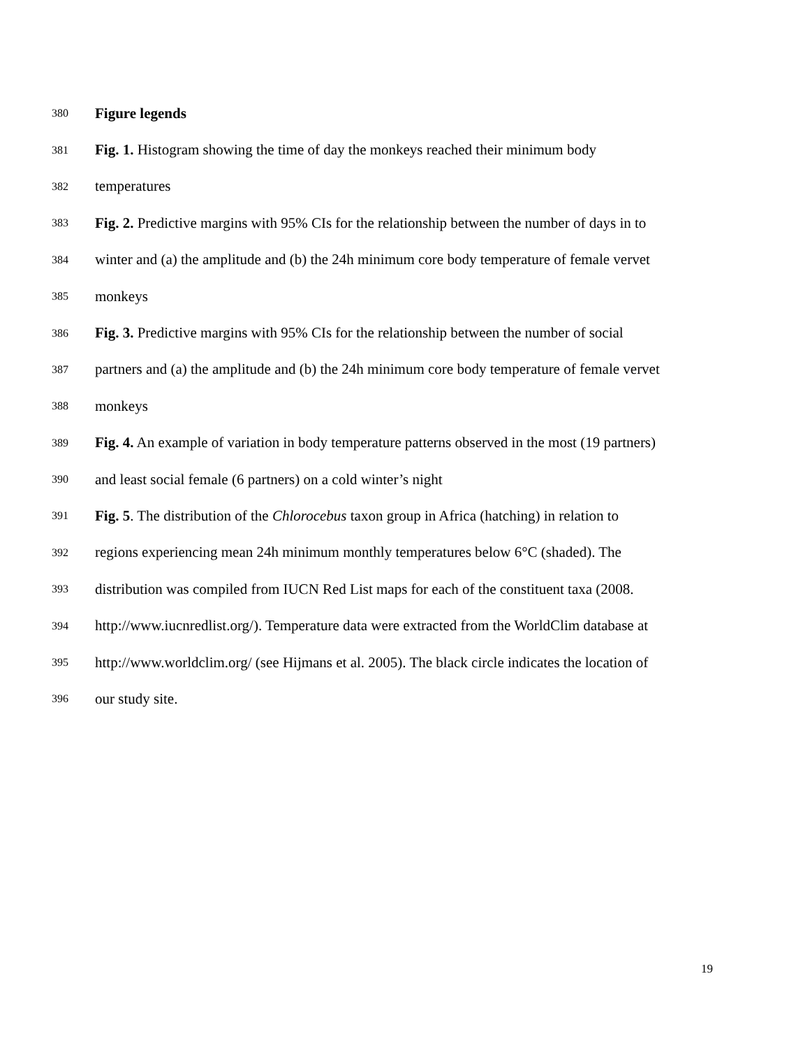380 Figure legends
381 Fig. 1. Histogram showing the time of day the monkeys reached their minimum body
382 temperatures
383 Fig. 2. Predictive margins with 95% CIs for the relationship between the number of days in to
384 winter and (a) the amplitude and (b) the 24h minimum core body temperature of female vervet
385 monkeys
386 Fig. 3. Predictive margins with 95% CIs for the relationship between the number of social
387 partners and (a) the amplitude and (b) the 24h minimum core body temperature of female vervet
388 monkeys
389 Fig. 4. An example of variation in body temperature patterns observed in the most (19 partners)
390 and least social female (6 partners) on a cold winter’s night
391 Fig. 5. The distribution of the Chlorocebus taxon group in Africa (hatching) in relation to
392 regions experiencing mean 24h minimum monthly temperatures below 6°C (shaded). The
393 distribution was compiled from IUCN Red List maps for each of the constituent taxa (2008.
394 http://www.iucnredlist.org/). Temperature data were extracted from the WorldClim database at
395 http://www.worldclim.org/ (see Hijmans et al. 2005). The black circle indicates the location of
396 our study site.
19